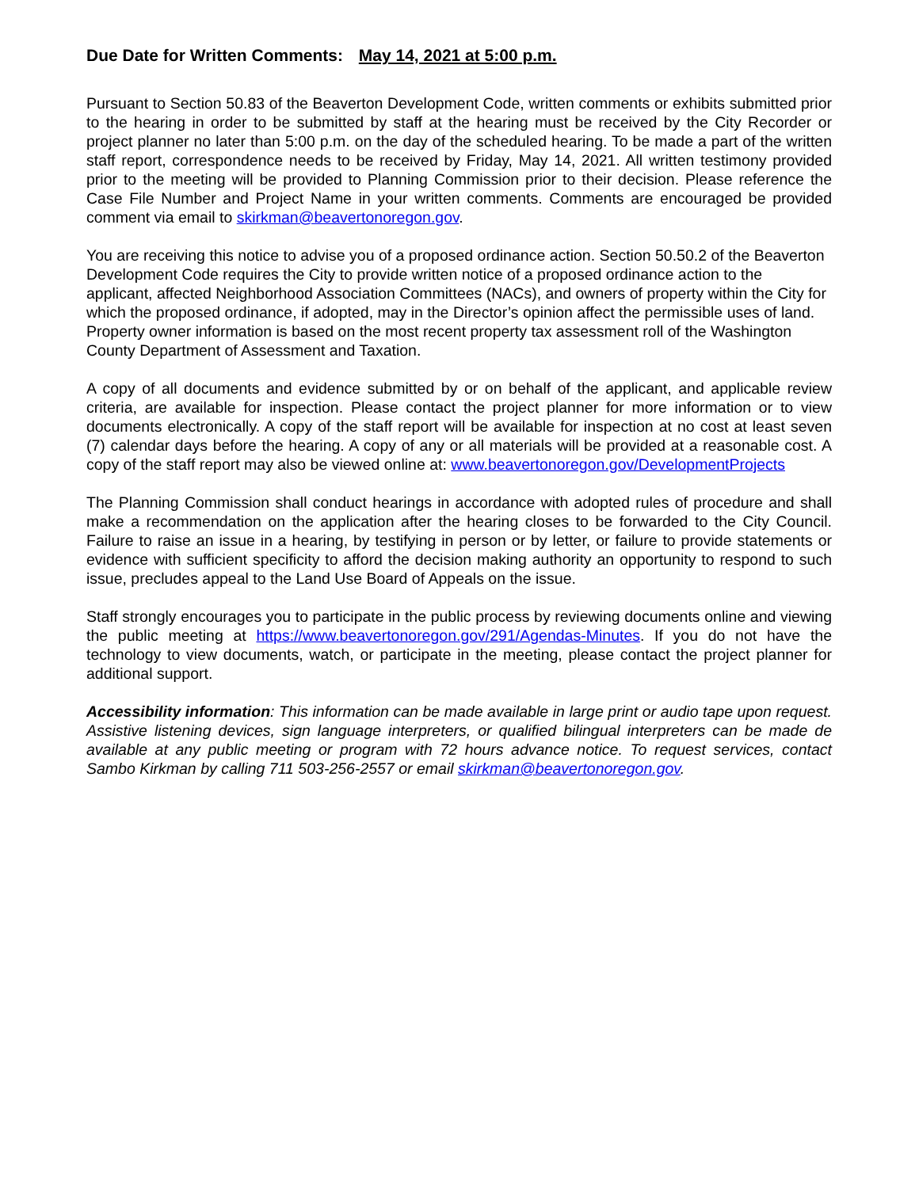Due Date for Written Comments: May 14, 2021 at 5:00 p.m.
Pursuant to Section 50.83 of the Beaverton Development Code, written comments or exhibits submitted prior to the hearing in order to be submitted by staff at the hearing must be received by the City Recorder or project planner no later than 5:00 p.m. on the day of the scheduled hearing. To be made a part of the written staff report, correspondence needs to be received by Friday, May 14, 2021. All written testimony provided prior to the meeting will be provided to Planning Commission prior to their decision. Please reference the Case File Number and Project Name in your written comments. Comments are encouraged be provided comment via email to skirkman@beavertonoregon.gov.
You are receiving this notice to advise you of a proposed ordinance action. Section 50.50.2 of the Beaverton Development Code requires the City to provide written notice of a proposed ordinance action to the applicant, affected Neighborhood Association Committees (NACs), and owners of property within the City for which the proposed ordinance, if adopted, may in the Director’s opinion affect the permissible uses of land. Property owner information is based on the most recent property tax assessment roll of the Washington County Department of Assessment and Taxation.
A copy of all documents and evidence submitted by or on behalf of the applicant, and applicable review criteria, are available for inspection. Please contact the project planner for more information or to view documents electronically. A copy of the staff report will be available for inspection at no cost at least seven (7) calendar days before the hearing. A copy of any or all materials will be provided at a reasonable cost. A copy of the staff report may also be viewed online at: www.beavertonoregon.gov/DevelopmentProjects
The Planning Commission shall conduct hearings in accordance with adopted rules of procedure and shall make a recommendation on the application after the hearing closes to be forwarded to the City Council. Failure to raise an issue in a hearing, by testifying in person or by letter, or failure to provide statements or evidence with sufficient specificity to afford the decision making authority an opportunity to respond to such issue, precludes appeal to the Land Use Board of Appeals on the issue.
Staff strongly encourages you to participate in the public process by reviewing documents online and viewing the public meeting at https://www.beavertonoregon.gov/291/Agendas-Minutes. If you do not have the technology to view documents, watch, or participate in the meeting, please contact the project planner for additional support.
Accessibility information: This information can be made available in large print or audio tape upon request. Assistive listening devices, sign language interpreters, or qualified bilingual interpreters can be made de available at any public meeting or program with 72 hours advance notice. To request services, contact Sambo Kirkman by calling 711 503-256-2557 or email skirkman@beavertonoregon.gov.